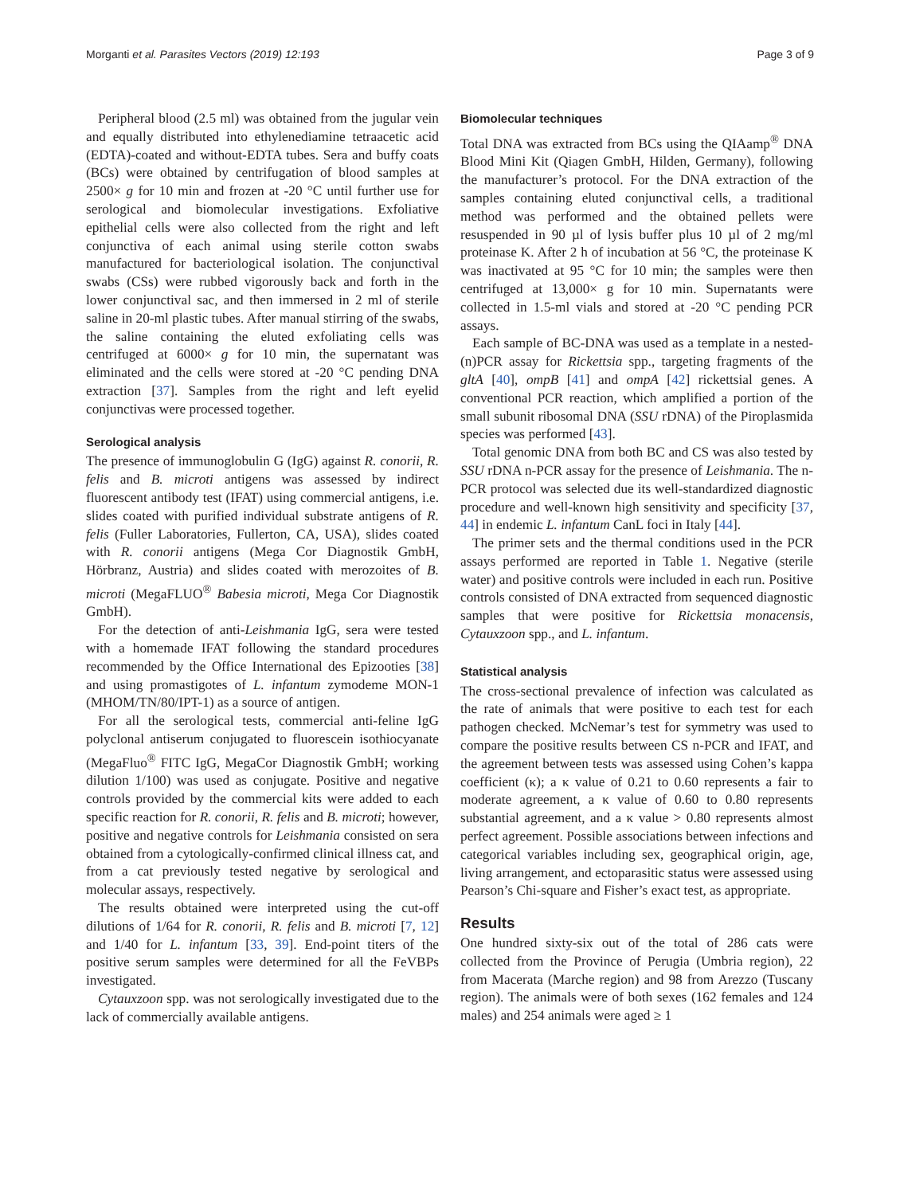Morganti et al. Parasites Vectors (2019) 12:193 Page 3 of 9
Peripheral blood (2.5 ml) was obtained from the jugular vein and equally distributed into ethylenediamine tetraacetic acid (EDTA)-coated and without-EDTA tubes. Sera and buffy coats (BCs) were obtained by centrifugation of blood samples at 2500× g for 10 min and frozen at -20 °C until further use for serological and biomolecular investigations. Exfoliative epithelial cells were also collected from the right and left conjunctiva of each animal using sterile cotton swabs manufactured for bacteriological isolation. The conjunctival swabs (CSs) were rubbed vigorously back and forth in the lower conjunctival sac, and then immersed in 2 ml of sterile saline in 20-ml plastic tubes. After manual stirring of the swabs, the saline containing the eluted exfoliating cells was centrifuged at 6000× g for 10 min, the supernatant was eliminated and the cells were stored at -20 °C pending DNA extraction [37]. Samples from the right and left eyelid conjunctivas were processed together.
Serological analysis
The presence of immunoglobulin G (IgG) against R. conorii, R. felis and B. microti antigens was assessed by indirect fluorescent antibody test (IFAT) using commercial antigens, i.e. slides coated with purified individual substrate antigens of R. felis (Fuller Laboratories, Fullerton, CA, USA), slides coated with R. conorii antigens (Mega Cor Diagnostik GmbH, Hörbranz, Austria) and slides coated with merozoites of B. microti (MegaFLUO<sup>®</sup> Babesia microti, Mega Cor Diagnostik GmbH).
For the detection of anti-Leishmania IgG, sera were tested with a homemade IFAT following the standard procedures recommended by the Office International des Epizooties [38] and using promastigotes of L. infantum zymodeme MON-1 (MHOM/TN/80/IPT-1) as a source of antigen.
For all the serological tests, commercial anti-feline IgG polyclonal antiserum conjugated to fluorescein isothiocyanate (MegaFluo<sup>®</sup> FITC IgG, MegaCor Diagnostik GmbH; working dilution 1/100) was used as conjugate. Positive and negative controls provided by the commercial kits were added to each specific reaction for R. conorii, R. felis and B. microti; however, positive and negative controls for Leishmania consisted on sera obtained from a cytologically-confirmed clinical illness cat, and from a cat previously tested negative by serological and molecular assays, respectively.
The results obtained were interpreted using the cut-off dilutions of 1/64 for R. conorii, R. felis and B. microti [7, 12] and 1/40 for L. infantum [33, 39]. End-point titers of the positive serum samples were determined for all the FeVBPs investigated.
Cytauxzoon spp. was not serologically investigated due to the lack of commercially available antigens.
Biomolecular techniques
Total DNA was extracted from BCs using the QIAamp<sup>®</sup> DNA Blood Mini Kit (Qiagen GmbH, Hilden, Germany), following the manufacturer’s protocol. For the DNA extraction of the samples containing eluted conjunctival cells, a traditional method was performed and the obtained pellets were resuspended in 90 µl of lysis buffer plus 10 µl of 2 mg/ml proteinase K. After 2 h of incubation at 56 °C, the proteinase K was inactivated at 95 °C for 10 min; the samples were then centrifuged at 13,000× g for 10 min. Supernatants were collected in 1.5-ml vials and stored at -20 °C pending PCR assays.
Each sample of BC-DNA was used as a template in a nested-(n)PCR assay for Rickettsia spp., targeting fragments of the gltA [40], ompB [41] and ompA [42] rickettsial genes. A conventional PCR reaction, which amplified a portion of the small subunit ribosomal DNA (SSU rDNA) of the Piroplasmida species was performed [43].
Total genomic DNA from both BC and CS was also tested by SSU rDNA n-PCR assay for the presence of Leishmania. The n-PCR protocol was selected due its well-standardized diagnostic procedure and well-known high sensitivity and specificity [37, 44] in endemic L. infantum CanL foci in Italy [44].
The primer sets and the thermal conditions used in the PCR assays performed are reported in Table 1. Negative (sterile water) and positive controls were included in each run. Positive controls consisted of DNA extracted from sequenced diagnostic samples that were positive for Rickettsia monacensis, Cytauxzoon spp., and L. infantum.
Statistical analysis
The cross-sectional prevalence of infection was calculated as the rate of animals that were positive to each test for each pathogen checked. McNemar’s test for symmetry was used to compare the positive results between CS n-PCR and IFAT, and the agreement between tests was assessed using Cohen’s kappa coefficient (κ); a κ value of 0.21 to 0.60 represents a fair to moderate agreement, a κ value of 0.60 to 0.80 represents substantial agreement, and a κ value > 0.80 represents almost perfect agreement. Possible associations between infections and categorical variables including sex, geographical origin, age, living arrangement, and ectoparasitic status were assessed using Pearson’s Chi-square and Fisher’s exact test, as appropriate.
Results
One hundred sixty-six out of the total of 286 cats were collected from the Province of Perugia (Umbria region), 22 from Macerata (Marche region) and 98 from Arezzo (Tuscany region). The animals were of both sexes (162 females and 124 males) and 254 animals were aged ≥ 1